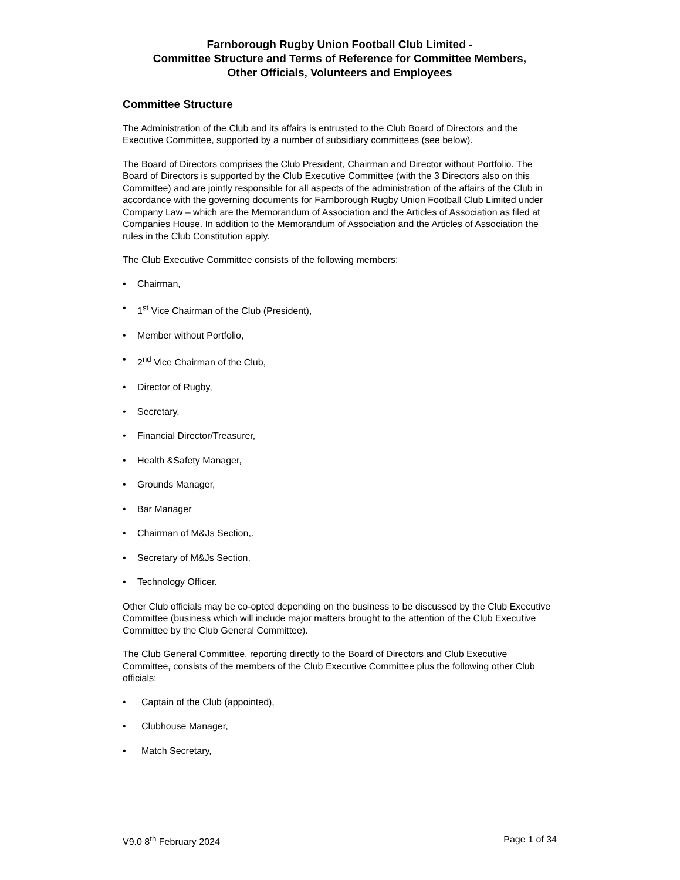Farnborough Rugby Union Football Club Limited -
Committee Structure and Terms of Reference for Committee Members,
Other Officials, Volunteers and Employees
Committee Structure
The Administration of the Club and its affairs is entrusted to the Club Board of Directors and the Executive Committee, supported by a number of subsidiary committees (see below).
The Board of Directors comprises the Club President, Chairman and Director without Portfolio. The Board of Directors is supported by the Club Executive Committee (with the 3 Directors also on this Committee) and are jointly responsible for all aspects of the administration of the affairs of the Club in accordance with the governing documents for Farnborough Rugby Union Football Club Limited under Company Law – which are the Memorandum of Association and the Articles of Association as filed at Companies House. In addition to the Memorandum of Association and the Articles of Association the rules in the Club Constitution apply.
The Club Executive Committee consists of the following members:
• Chairman,
• 1<sup>st</sup> Vice Chairman of the Club (President),
• Member without Portfolio,
• 2<sup>nd</sup> Vice Chairman of the Club,
• Director of Rugby,
• Secretary,
• Financial Director/Treasurer,
• Health &Safety Manager,
• Grounds Manager,
• Bar Manager
• Chairman of M&Js Section,.
• Secretary of M&Js Section,
• Technology Officer.
Other Club officials may be co-opted depending on the business to be discussed by the Club Executive Committee (business which will include major matters brought to the attention of the Club Executive Committee by the Club General Committee).
The Club General Committee, reporting directly to the Board of Directors and Club Executive Committee, consists of the members of the Club Executive Committee plus the following other Club officials:
• Captain of the Club (appointed),
• Clubhouse Manager,
• Match Secretary,
V9.0 8<sup>th</sup> February 2024 Page 1 of 34